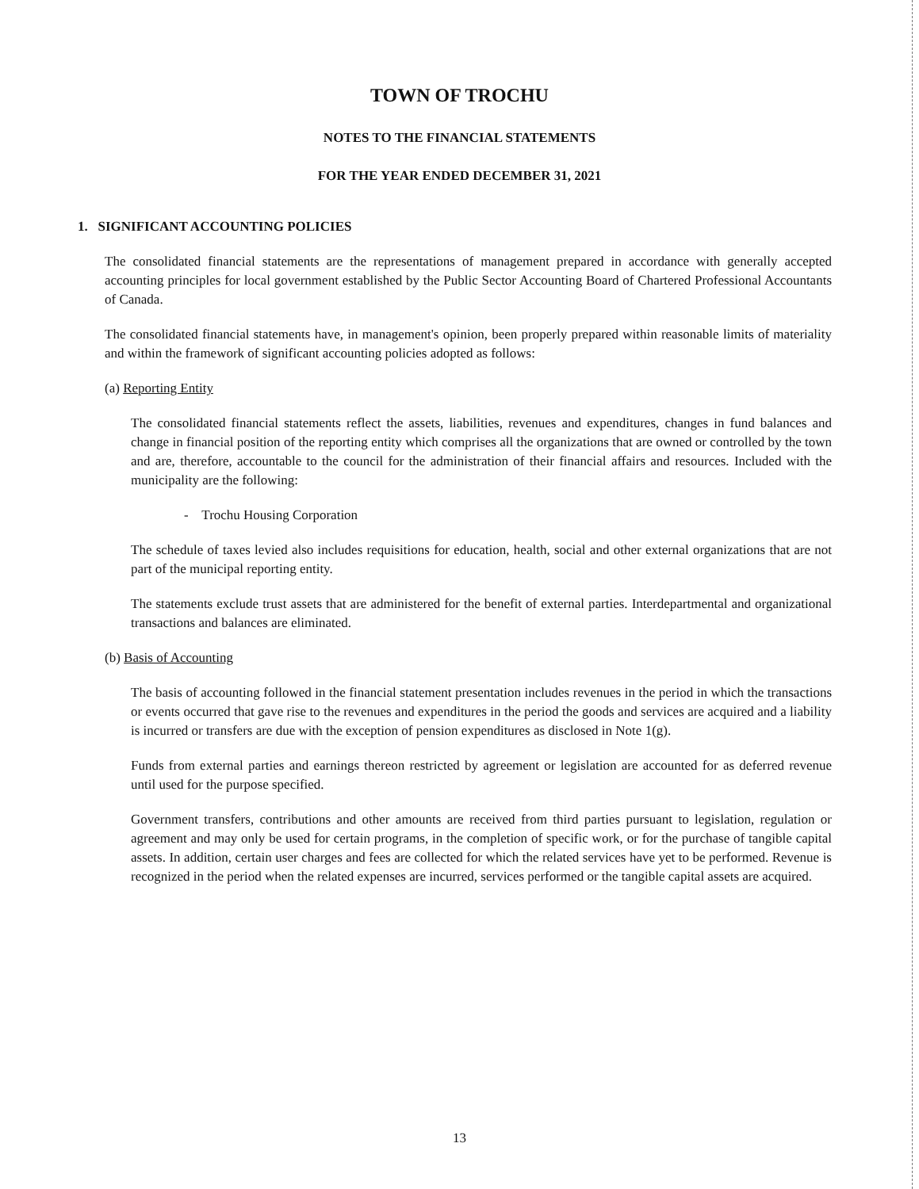TOWN OF TROCHU
NOTES TO THE FINANCIAL STATEMENTS
FOR THE YEAR ENDED DECEMBER 31, 2021
1. SIGNIFICANT ACCOUNTING POLICIES
The consolidated financial statements are the representations of management prepared in accordance with generally accepted accounting principles for local government established by the Public Sector Accounting Board of Chartered Professional Accountants of Canada.
The consolidated financial statements have, in management's opinion, been properly prepared within reasonable limits of materiality and within the framework of significant accounting policies adopted as follows:
(a) Reporting Entity
The consolidated financial statements reflect the assets, liabilities, revenues and expenditures, changes in fund balances and change in financial position of the reporting entity which comprises all the organizations that are owned or controlled by the town and are, therefore, accountable to the council for the administration of their financial affairs and resources. Included with the municipality are the following:
- Trochu Housing Corporation
The schedule of taxes levied also includes requisitions for education, health, social and other external organizations that are not part of the municipal reporting entity.
The statements exclude trust assets that are administered for the benefit of external parties. Interdepartmental and organizational transactions and balances are eliminated.
(b) Basis of Accounting
The basis of accounting followed in the financial statement presentation includes revenues in the period in which the transactions or events occurred that gave rise to the revenues and expenditures in the period the goods and services are acquired and a liability is incurred or transfers are due with the exception of pension expenditures as disclosed in Note 1(g).
Funds from external parties and earnings thereon restricted by agreement or legislation are accounted for as deferred revenue until used for the purpose specified.
Government transfers, contributions and other amounts are received from third parties pursuant to legislation, regulation or agreement and may only be used for certain programs, in the completion of specific work, or for the purchase of tangible capital assets. In addition, certain user charges and fees are collected for which the related services have yet to be performed. Revenue is recognized in the period when the related expenses are incurred, services performed or the tangible capital assets are acquired.
13